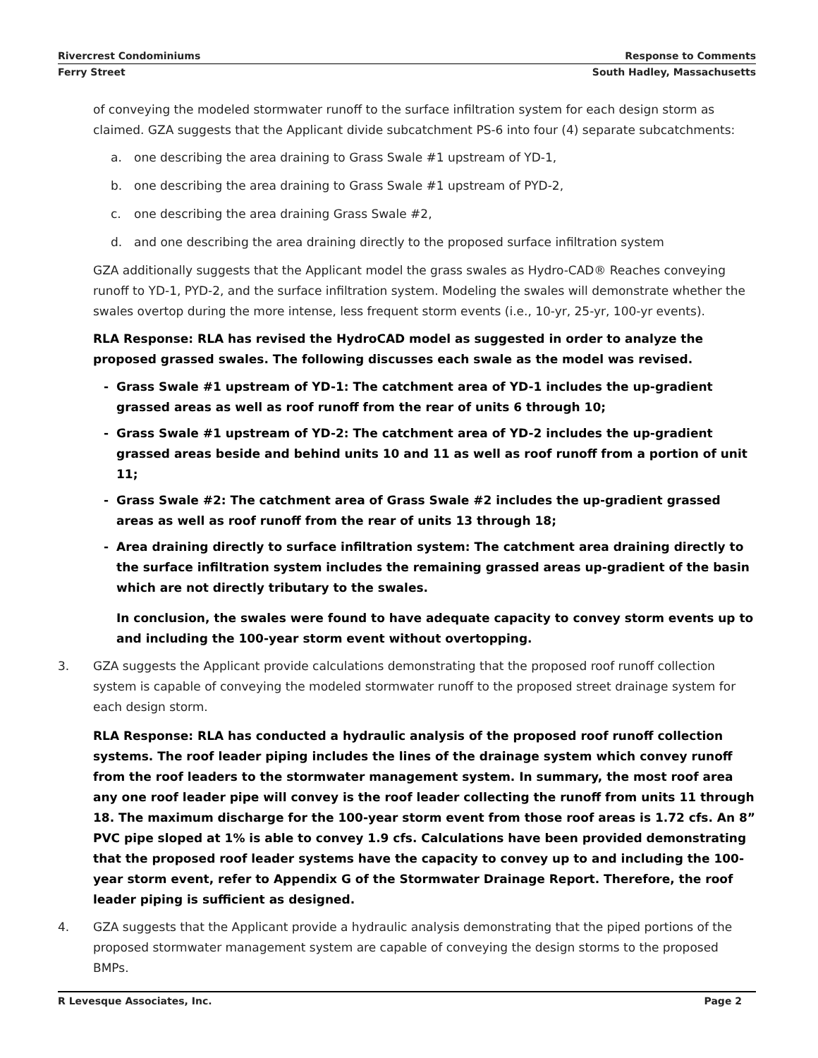Rivercrest Condominiums Response to Comments
Ferry Street South Hadley, Massachusetts
of conveying the modeled stormwater runoff to the surface infiltration system for each design storm as claimed. GZA suggests that the Applicant divide subcatchment PS-6 into four (4) separate subcatchments:
a. one describing the area draining to Grass Swale #1 upstream of YD-1,
b. one describing the area draining to Grass Swale #1 upstream of PYD-2,
c. one describing the area draining Grass Swale #2,
d. and one describing the area draining directly to the proposed surface infiltration system
GZA additionally suggests that the Applicant model the grass swales as Hydro-CAD® Reaches conveying runoff to YD-1, PYD-2, and the surface infiltration system. Modeling the swales will demonstrate whether the swales overtop during the more intense, less frequent storm events (i.e., 10-yr, 25-yr, 100-yr events).
RLA Response: RLA has revised the HydroCAD model as suggested in order to analyze the proposed grassed swales. The following discusses each swale as the model was revised.
- Grass Swale #1 upstream of YD-1: The catchment area of YD-1 includes the up-gradient grassed areas as well as roof runoff from the rear of units 6 through 10;
- Grass Swale #1 upstream of YD-2: The catchment area of YD-2 includes the up-gradient grassed areas beside and behind units 10 and 11 as well as roof runoff from a portion of unit 11;
- Grass Swale #2: The catchment area of Grass Swale #2 includes the up-gradient grassed areas as well as roof runoff from the rear of units 13 through 18;
- Area draining directly to surface infiltration system: The catchment area draining directly to the surface infiltration system includes the remaining grassed areas up-gradient of the basin which are not directly tributary to the swales.
In conclusion, the swales were found to have adequate capacity to convey storm events up to and including the 100-year storm event without overtopping.
3. GZA suggests the Applicant provide calculations demonstrating that the proposed roof runoff collection system is capable of conveying the modeled stormwater runoff to the proposed street drainage system for each design storm.
RLA Response: RLA has conducted a hydraulic analysis of the proposed roof runoff collection systems. The roof leader piping includes the lines of the drainage system which convey runoff from the roof leaders to the stormwater management system. In summary, the most roof area any one roof leader pipe will convey is the roof leader collecting the runoff from units 11 through 18. The maximum discharge for the 100-year storm event from those roof areas is 1.72 cfs. An 8” PVC pipe sloped at 1% is able to convey 1.9 cfs. Calculations have been provided demonstrating that the proposed roof leader systems have the capacity to convey up to and including the 100-year storm event, refer to Appendix G of the Stormwater Drainage Report. Therefore, the roof leader piping is sufficient as designed.
4. GZA suggests that the Applicant provide a hydraulic analysis demonstrating that the piped portions of the proposed stormwater management system are capable of conveying the design storms to the proposed BMPs.
R Levesque Associates, Inc. Page 2